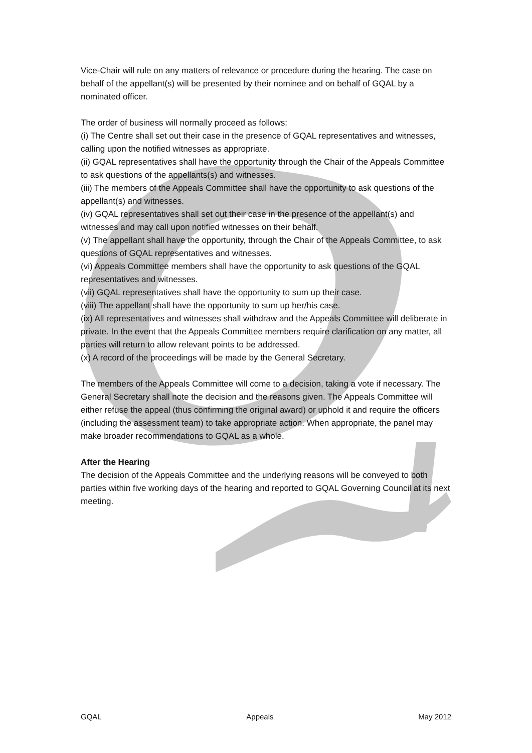Vice-Chair will rule on any matters of relevance or procedure during the hearing. The case on behalf of the appellant(s) will be presented by their nominee and on behalf of GQAL by a nominated officer.
The order of business will normally proceed as follows:
(i) The Centre shall set out their case in the presence of GQAL representatives and witnesses, calling upon the notified witnesses as appropriate.
(ii) GQAL representatives shall have the opportunity through the Chair of the Appeals Committee to ask questions of the appellants(s) and witnesses.
(iii) The members of the Appeals Committee shall have the opportunity to ask questions of the appellant(s) and witnesses.
(iv) GQAL representatives shall set out their case in the presence of the appellant(s) and witnesses and may call upon notified witnesses on their behalf.
(v) The appellant shall have the opportunity, through the Chair of the Appeals Committee, to ask questions of GQAL representatives and witnesses.
(vi) Appeals Committee members shall have the opportunity to ask questions of the GQAL representatives and witnesses.
(vii) GQAL representatives shall have the opportunity to sum up their case.
(viii) The appellant shall have the opportunity to sum up her/his case.
(ix) All representatives and witnesses shall withdraw and the Appeals Committee will deliberate in private. In the event that the Appeals Committee members require clarification on any matter, all parties will return to allow relevant points to be addressed.
(x) A record of the proceedings will be made by the General Secretary.
The members of the Appeals Committee will come to a decision, taking a vote if necessary. The General Secretary shall note the decision and the reasons given. The Appeals Committee will either refuse the appeal (thus confirming the original award) or uphold it and require the officers (including the assessment team) to take appropriate action. When appropriate, the panel may make broader recommendations to GQAL as a whole.
After the Hearing
The decision of the Appeals Committee and the underlying reasons will be conveyed to both parties within five working days of the hearing and reported to GQAL Governing Council at its next meeting.
GQAL Appeals May 2012